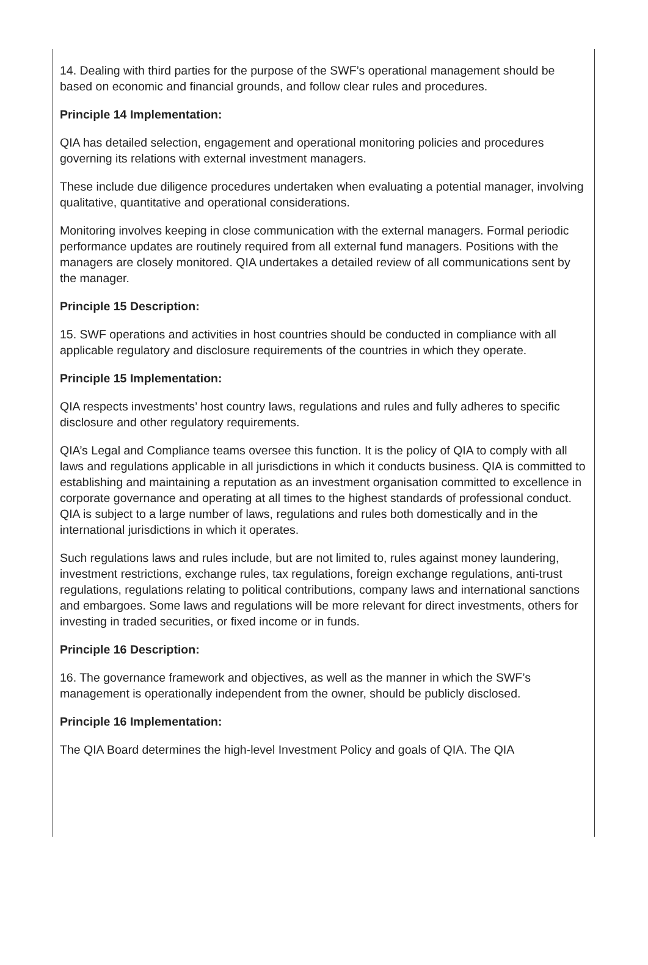14. Dealing with third parties for the purpose of the SWF’s operational management should be based on economic and financial grounds, and follow clear rules and procedures.
Principle 14 Implementation:
QIA has detailed selection, engagement and operational monitoring policies and procedures governing its relations with external investment managers.
These include due diligence procedures undertaken when evaluating a potential manager, involving qualitative, quantitative and operational considerations.
Monitoring involves keeping in close communication with the external managers. Formal periodic performance updates are routinely required from all external fund managers. Positions with the managers are closely monitored. QIA undertakes a detailed review of all communications sent by the manager.
Principle 15 Description:
15. SWF operations and activities in host countries should be conducted in compliance with all applicable regulatory and disclosure requirements of the countries in which they operate.
Principle 15 Implementation:
QIA respects investments’ host country laws, regulations and rules and fully adheres to specific disclosure and other regulatory requirements.
QIA’s Legal and Compliance teams oversee this function. It is the policy of QIA to comply with all laws and regulations applicable in all jurisdictions in which it conducts business. QIA is committed to establishing and maintaining a reputation as an investment organisation committed to excellence in corporate governance and operating at all times to the highest standards of professional conduct. QIA is subject to a large number of laws, regulations and rules both domestically and in the international jurisdictions in which it operates.
Such regulations laws and rules include, but are not limited to, rules against money laundering, investment restrictions, exchange rules, tax regulations, foreign exchange regulations, anti-trust regulations, regulations relating to political contributions, company laws and international sanctions and embargoes. Some laws and regulations will be more relevant for direct investments, others for investing in traded securities, or fixed income or in funds.
Principle 16 Description:
16. The governance framework and objectives, as well as the manner in which the SWF’s management is operationally independent from the owner, should be publicly disclosed.
Principle 16 Implementation:
The QIA Board determines the high-level Investment Policy and goals of QIA. The QIA